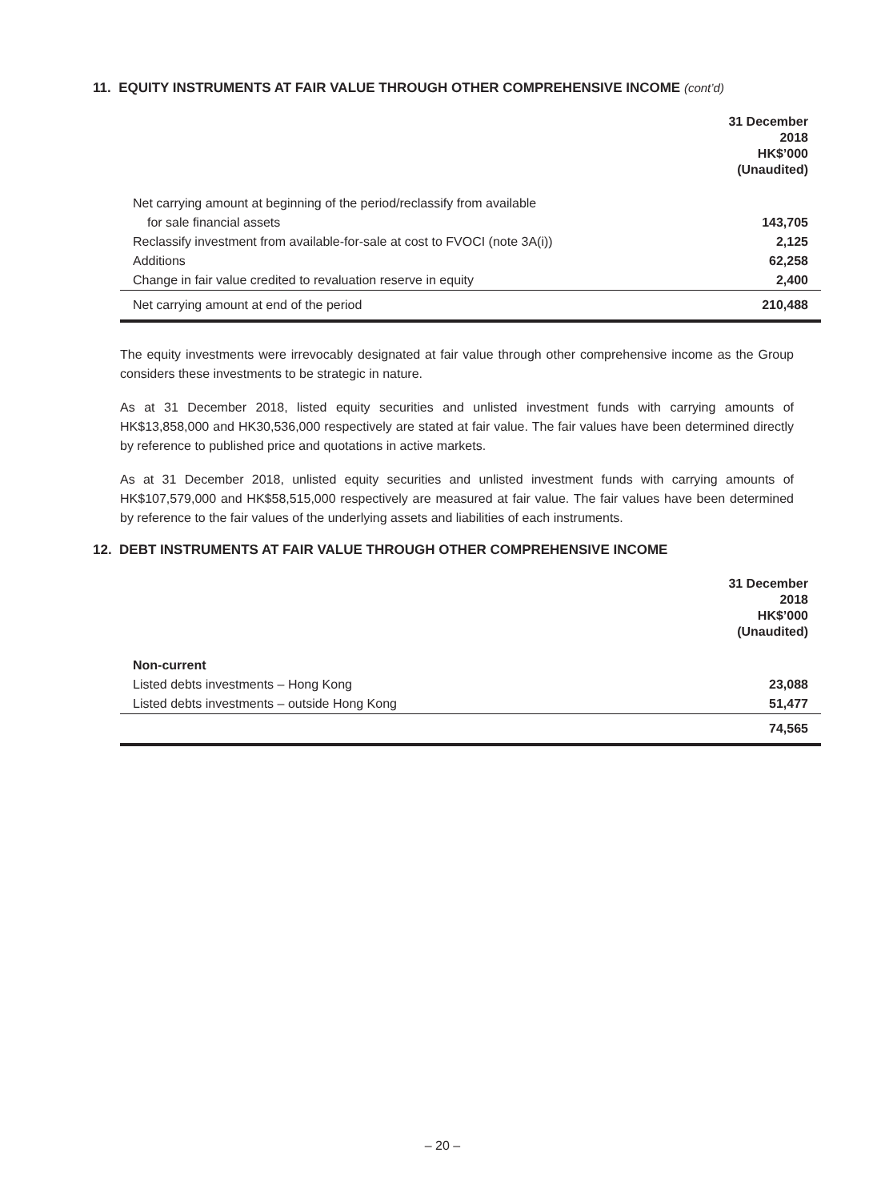11. EQUITY INSTRUMENTS AT FAIR VALUE THROUGH OTHER COMPREHENSIVE INCOME (cont’d)
| | 31 December 2018 HK$’000 (Unaudited) |
| Net carrying amount at beginning of the period/reclassify from available | |
| for sale financial assets | 143,705 |
| Reclassify investment from available-for-sale at cost to FVOCI (note 3A(i)) | 2,125 |
| Additions | 62,258 |
| Change in fair value credited to revaluation reserve in equity | 2,400 |
| Net carrying amount at end of the period | 210,488 |
The equity investments were irrevocably designated at fair value through other comprehensive income as the Group considers these investments to be strategic in nature.
As at 31 December 2018, listed equity securities and unlisted investment funds with carrying amounts of HK$13,858,000 and HK30,536,000 respectively are stated at fair value. The fair values have been determined directly by reference to published price and quotations in active markets.
As at 31 December 2018, unlisted equity securities and unlisted investment funds with carrying amounts of HK$107,579,000 and HK$58,515,000 respectively are measured at fair value. The fair values have been determined by reference to the fair values of the underlying assets and liabilities of each instruments.
12. DEBT INSTRUMENTS AT FAIR VALUE THROUGH OTHER COMPREHENSIVE INCOME
| | 31 December 2018 HK$’000 (Unaudited) |
| Non-current | |
| Listed debts investments – Hong Kong | 23,088 |
| Listed debts investments – outside Hong Kong | 51,477 |
| | 74,565 |
– 20 –